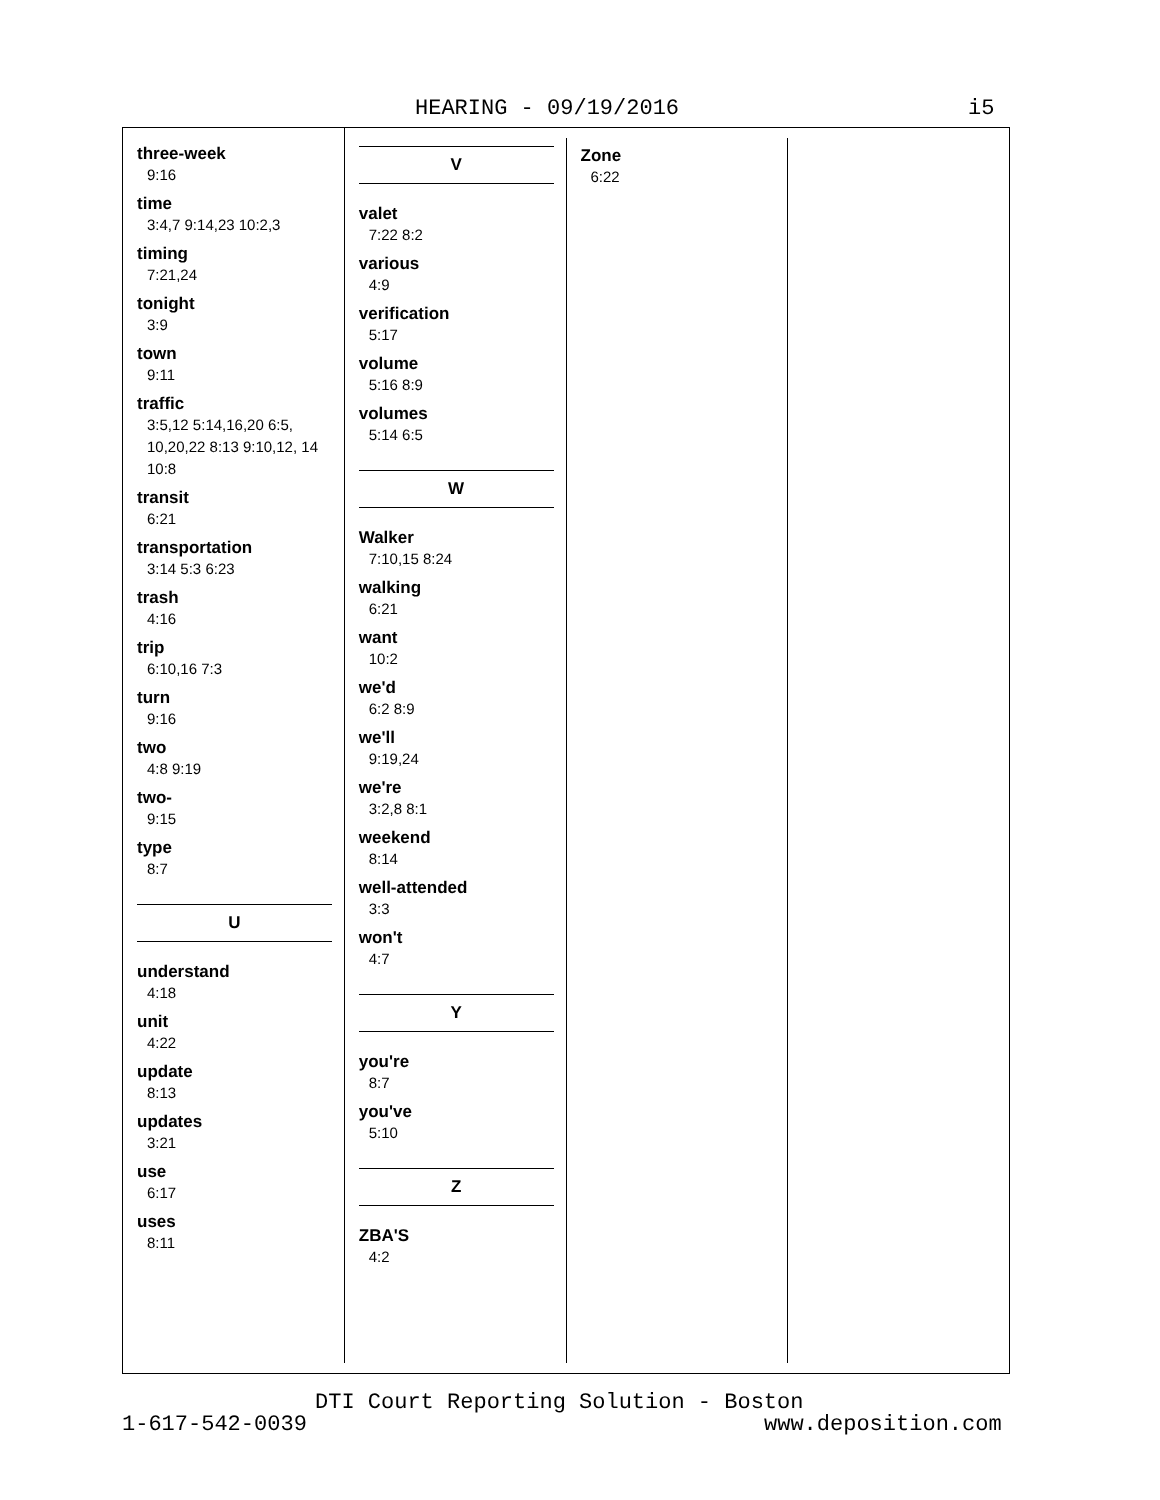HEARING - 09/19/2016 i5
three-week
9:16
time
3:4,7 9:14,23 10:2,3
timing
7:21,24
tonight
3:9
town
9:11
traffic
3:5,12 5:14,16,20 6:5, 10,20,22 8:13 9:10,12, 14 10:8
transit
6:21
transportation
3:14 5:3 6:23
trash
4:16
trip
6:10,16 7:3
turn
9:16
two
4:8 9:19
two-
9:15
type
8:7
U
understand
4:18
unit
4:22
update
8:13
updates
3:21
use
6:17
uses
8:11
V
valet
7:22 8:2
various
4:9
verification
5:17
volume
5:16 8:9
volumes
5:14 6:5
W
Walker
7:10,15 8:24
walking
6:21
want
10:2
we'd
6:2 8:9
we'll
9:19,24
we're
3:2,8 8:1
weekend
8:14
well-attended
3:3
won't
4:7
Y
you're
8:7
you've
5:10
Z
ZBA'S
4:2
Zone
6:22
DTI Court Reporting Solution - Boston
1-617-542-0039 www.deposition.com